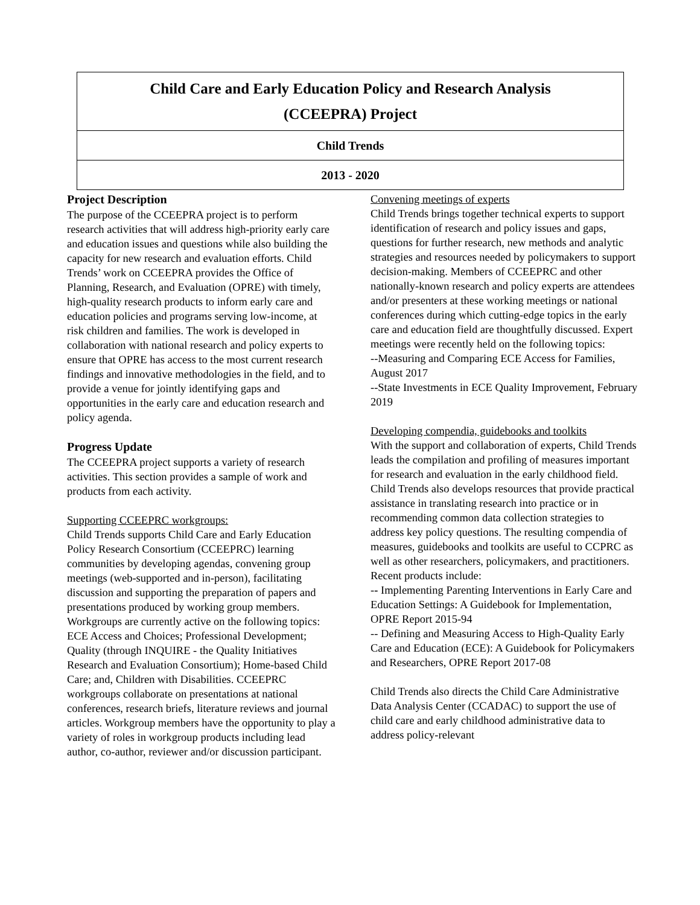Child Care and Early Education Policy and Research Analysis
(CCEEPRA) Project
Child Trends
2013 - 2020
Project Description
The purpose of the CCEEPRA project is to perform research activities that will address high-priority early care and education issues and questions while also building the capacity for new research and evaluation efforts. Child Trends’ work on CCEEPRA provides the Office of Planning, Research, and Evaluation (OPRE) with timely, high-quality research products to inform early care and education policies and programs serving low-income, at risk children and families. The work is developed in collaboration with national research and policy experts to ensure that OPRE has access to the most current research findings and innovative methodologies in the field, and to provide a venue for jointly identifying gaps and opportunities in the early care and education research and policy agenda.
Progress Update
The CCEEPRA project supports a variety of research activities. This section provides a sample of work and products from each activity.
Supporting CCEEPRC workgroups:
Child Trends supports Child Care and Early Education Policy Research Consortium (CCEEPRC) learning communities by developing agendas, convening group meetings (web-supported and in-person), facilitating discussion and supporting the preparation of papers and presentations produced by working group members. Workgroups are currently active on the following topics: ECE Access and Choices; Professional Development; Quality (through INQUIRE - the Quality Initiatives Research and Evaluation Consortium); Home-based Child Care; and, Children with Disabilities. CCEEPRC workgroups collaborate on presentations at national conferences, research briefs, literature reviews and journal articles. Workgroup members have the opportunity to play a variety of roles in workgroup products including lead author, co-author, reviewer and/or discussion participant.
Convening meetings of experts
Child Trends brings together technical experts to support identification of research and policy issues and gaps, questions for further research, new methods and analytic strategies and resources needed by policymakers to support decision-making. Members of CCEEPRC and other nationally-known research and policy experts are attendees and/or presenters at these working meetings or national conferences during which cutting-edge topics in the early care and education field are thoughtfully discussed. Expert meetings were recently held on the following topics:
--Measuring and Comparing ECE Access for Families, August 2017
--State Investments in ECE Quality Improvement, February 2019
Developing compendia, guidebooks and toolkits
With the support and collaboration of experts, Child Trends leads the compilation and profiling of measures important for research and evaluation in the early childhood field. Child Trends also develops resources that provide practical assistance in translating research into practice or in recommending common data collection strategies to address key policy questions. The resulting compendia of measures, guidebooks and toolkits are useful to CCPRC as well as other researchers, policymakers, and practitioners. Recent products include:
-- Implementing Parenting Interventions in Early Care and Education Settings: A Guidebook for Implementation, OPRE Report 2015-94
-- Defining and Measuring Access to High-Quality Early Care and Education (ECE): A Guidebook for Policymakers and Researchers, OPRE Report 2017-08
Child Trends also directs the Child Care Administrative Data Analysis Center (CCADAC) to support the use of child care and early childhood administrative data to address policy-relevant